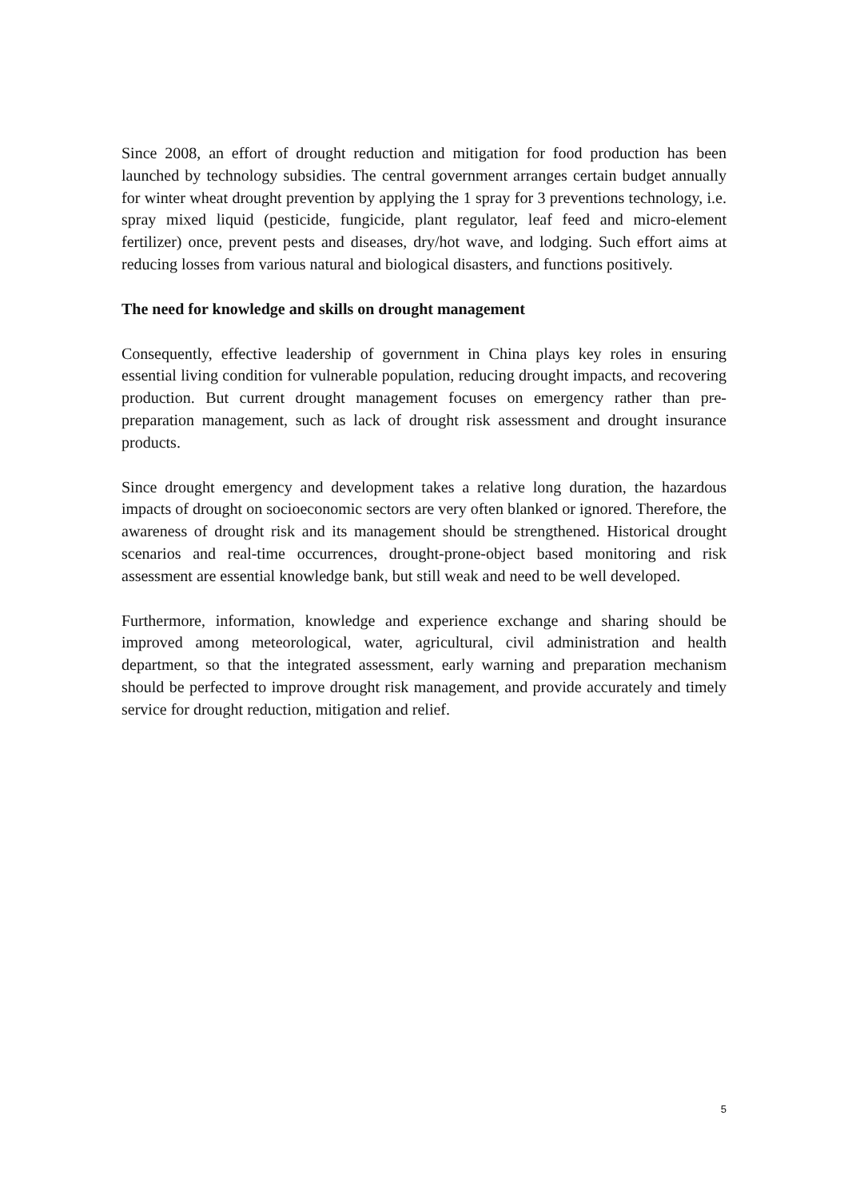Since 2008, an effort of drought reduction and mitigation for food production has been launched by technology subsidies. The central government arranges certain budget annually for winter wheat drought prevention by applying the 1 spray for 3 preventions technology, i.e. spray mixed liquid (pesticide, fungicide, plant regulator, leaf feed and micro-element fertilizer) once, prevent pests and diseases, dry/hot wave, and lodging. Such effort aims at reducing losses from various natural and biological disasters, and functions positively.
The need for knowledge and skills on drought management
Consequently, effective leadership of government in China plays key roles in ensuring essential living condition for vulnerable population, reducing drought impacts, and recovering production. But current drought management focuses on emergency rather than pre-preparation management, such as lack of drought risk assessment and drought insurance products.
Since drought emergency and development takes a relative long duration, the hazardous impacts of drought on socioeconomic sectors are very often blanked or ignored. Therefore, the awareness of drought risk and its management should be strengthened. Historical drought scenarios and real-time occurrences, drought-prone-object based monitoring and risk assessment are essential knowledge bank, but still weak and need to be well developed.
Furthermore, information, knowledge and experience exchange and sharing should be improved among meteorological, water, agricultural, civil administration and health department, so that the integrated assessment, early warning and preparation mechanism should be perfected to improve drought risk management, and provide accurately and timely service for drought reduction, mitigation and relief.
5